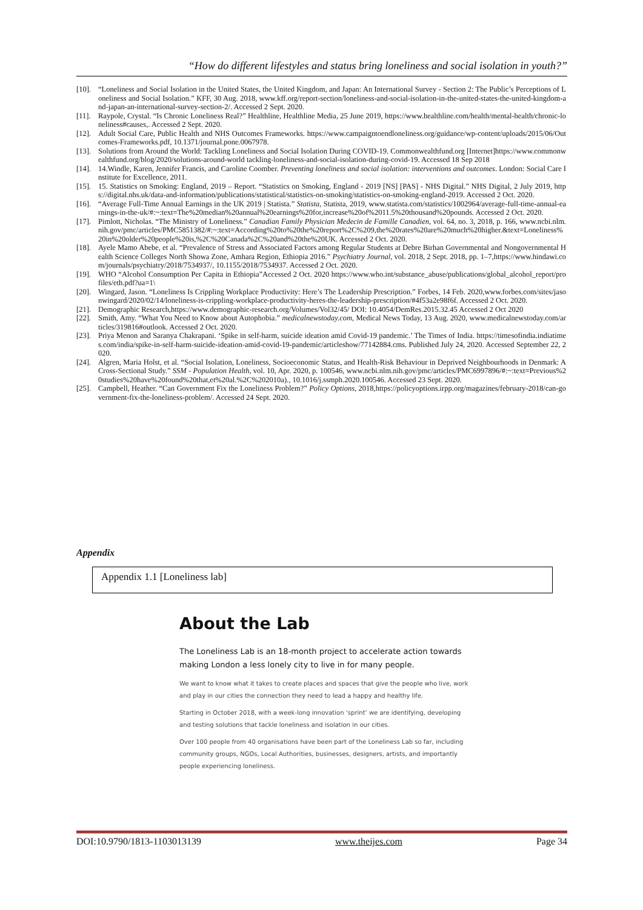“How do different lifestyles and status bring loneliness and social isolation in youth?”
[10]. “Loneliness and Social Isolation in the United States, the United Kingdom, and Japan: An International Survey - Section 2: The Public’s Perceptions of Loneliness and Social Isolation.” KFF, 30 Aug. 2018, www.kff.org/report-section/loneliness-and-social-isolation-in-the-united-states-the-united-kingdom-and-japan-an-international-survey-section-2/. Accessed 2 Sept. 2020.
[11]. Raypole, Crystal. “Is Chronic Loneliness Real?” Healthline, Healthline Media, 25 June 2019, https://www.healthline.com/health/mental-health/chronic-loneliness#causes,. Accessed 2 Sept. 2020.
[12]. Adult Social Care, Public Health and NHS Outcomes Frameworks. https://www.campaigntoendloneliness.org/guidance/wp-content/uploads/2015/06/Outcomes-Frameworks.pdf, 10.1371/journal.pone.0067978.
[13]. Solutions from Around the World: Tackling Loneliness and Social Isolation During COVID-19. Commonwealthfund.org [Internet]https://www.commonwealthfund.org/blog/2020/solutions-around-world tackling-loneliness-and-social-isolation-during-covid-19. Accessed 18 Sep 2018
[14]. 14.Windle, Karen, Jennifer Francis, and Caroline Coomber. Preventing loneliness and social isolation: interventions and outcomes. London: Social Care Institute for Excellence, 2011.
[15]. 15. Statistics on Smoking: England, 2019 – Report. “Statistics on Smoking, England - 2019 [NS] [PAS] - NHS Digital.” NHS Digital, 2 July 2019, https://digital.nhs.uk/data-and-information/publications/statistical/statistics-on-smoking/statistics-on-smoking-england-2019. Accessed 2 Oct. 2020.
[16]. “Average Full-Time Annual Earnings in the UK 2019 | Statista.” Statista, Statista, 2019, www.statista.com/statistics/1002964/average-full-time-annual-earnings-in-the-uk/#:~:text=The%20median%20annual%20earnings%20for,increase%20of%2011.5%20thousand%20pounds. Accessed 2 Oct. 2020.
[17]. Pimlott, Nicholas. “The Ministry of Loneliness.” Canadian Family Physician Medecin de Famille Canadien, vol. 64, no. 3, 2018, p. 166, www.ncbi.nlm.nih.gov/pmc/articles/PMC5851382/#:~:text=According%20to%20the%20report%2C%209,the%20rates%20are%20much%20higher.&text=Loneliness%20in%20older%20people%20is,%2C%20Canada%2C%20and%20the%20UK. Accessed 2 Oct. 2020.
[18]. Ayele Mamo Abebe, et al. “Prevalence of Stress and Associated Factors among Regular Students at Debre Birhan Governmental and Nongovernmental Health Science Colleges North Showa Zone, Amhara Region, Ethiopia 2016.” Psychiatry Journal, vol. 2018, 2 Sept. 2018, pp. 1–7,https://www.hindawi.com/journals/psychiatry/2018/7534937/, 10.1155/2018/7534937. Accessed 2 Oct. 2020.
[19]. WHO “Alcohol Consumption Per Capita in Ethiopia”Accessed 2 Oct. 2020 https://www.who.int/substance_abuse/publications/global_alcohol_report/profiles/eth.pdf?ua=1\
[20]. Wingard, Jason. “Loneliness Is Crippling Workplace Productivity: Here’s The Leadership Prescription.” Forbes, 14 Feb. 2020,www.forbes.com/sites/jasonwingard/2020/02/14/loneliness-is-crippling-workplace-productivity-heres-the-leadership-prescription/#4f53a2e98f6f. Accessed 2 Oct. 2020.
[21]. Demographic Research,https://www.demographic-research.org/Volumes/Vol32/45/ DOI: 10.4054/DemRes.2015.32.45 Accessed 2 Oct 2020
[22]. Smith, Amy. “What You Need to Know about Autophobia.” medicalnewstoday.com, Medical News Today, 13 Aug. 2020, www.medicalnewstoday.com/articles/319816#outlook. Accessed 2 Oct. 2020.
[23]. Priya Menon and Saranya Chakrapani. ‘Spike in self-harm, suicide ideation amid Covid-19 pandemic.’ The Times of India. https://timesofindia.indiatimes.com/india/spike-in-self-harm-suicide-ideation-amid-covid-19-pandemic/articleshow/77142884.cms. Published July 24, 2020. Accessed September 22, 2020.
[24]. Algren, Maria Holst, et al. “Social Isolation, Loneliness, Socioeconomic Status, and Health-Risk Behaviour in Deprived Neighbourhoods in Denmark: A Cross-Sectional Study.” SSM - Population Health, vol. 10, Apr. 2020, p. 100546, www.ncbi.nlm.nih.gov/pmc/articles/PMC6997896/#:~:text=Previous%20studies%20have%20found%20that,et%20al.%2C%202010a)., 10.1016/j.ssmph.2020.100546. Accessed 23 Sept. 2020.
[25]. Campbell, Heather. “Can Government Fix the Loneliness Problem?” Policy Options, 2018,https://policyoptions.irpp.org/magazines/february-2018/can-government-fix-the-loneliness-problem/. Accessed 24 Sept. 2020.
Appendix
Appendix 1.1 [Loneliness lab]
About the Lab
The Loneliness Lab is an 18-month project to accelerate action towards making London a less lonely city to live in for many people.
We want to know what it takes to create places and spaces that give the people who live, work and play in our cities the connection they need to lead a happy and healthy life.
Starting in October 2018, with a week-long innovation ‘sprint’ we are identifying, developing and testing solutions that tackle loneliness and isolation in our cities.
Over 100 people from 40 organisations have been part of the Loneliness Lab so far, including community groups, NGOs, Local Authorities, businesses, designers, artists, and importantly people experiencing loneliness.
DOI:10.9790/1813-1103013139 www.theijes.com Page 34